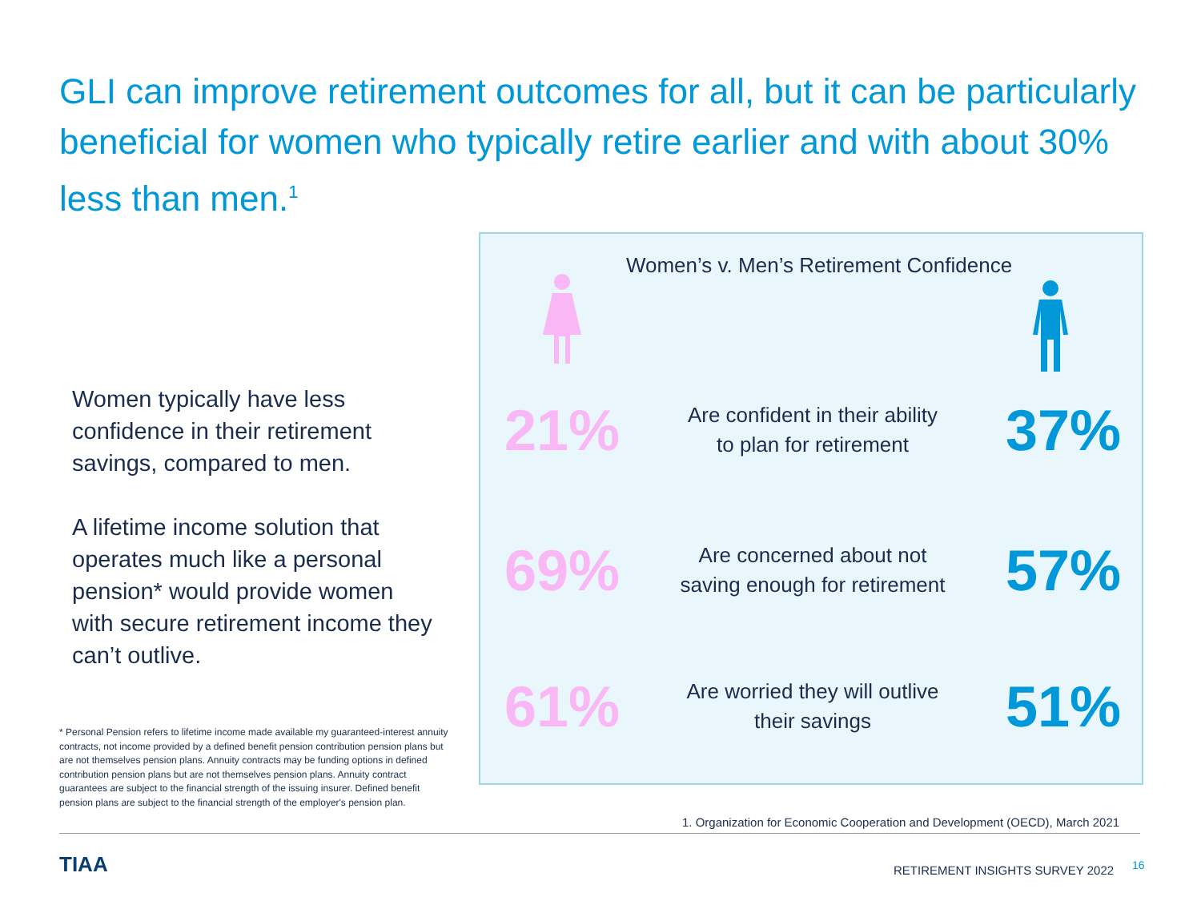GLI can improve retirement outcomes for all, but it can be particularly beneficial for women who typically retire earlier and with about 30% less than men.<sup>1</sup>
Women typically have less confidence in their retirement savings, compared to men.
A lifetime income solution that operates much like a personal pension* would provide women with secure retirement income they can’t outlive.
* Personal Pension refers to lifetime income made available my guaranteed-interest annuity contracts, not income provided by a defined benefit pension contribution pension plans but are not themselves pension plans. Annuity contracts may be funding options in defined contribution pension plans but are not themselves pension plans. Annuity contract guarantees are subject to the financial strength of the issuing insurer. Defined benefit pension plans are subject to the financial strength of the employer's pension plan.
Women’s v. Men’s Retirement Confidence
21%
Are confident in their ability
to plan for retirement
37%
69%
Are concerned about not
saving enough for retirement
57%
61%
Are worried they will outlive
their savings
51%
1. Organization for Economic Cooperation and Development (OECD), March 2021
TIAA
RETIREMENT INSIGHTS SURVEY 2022
16